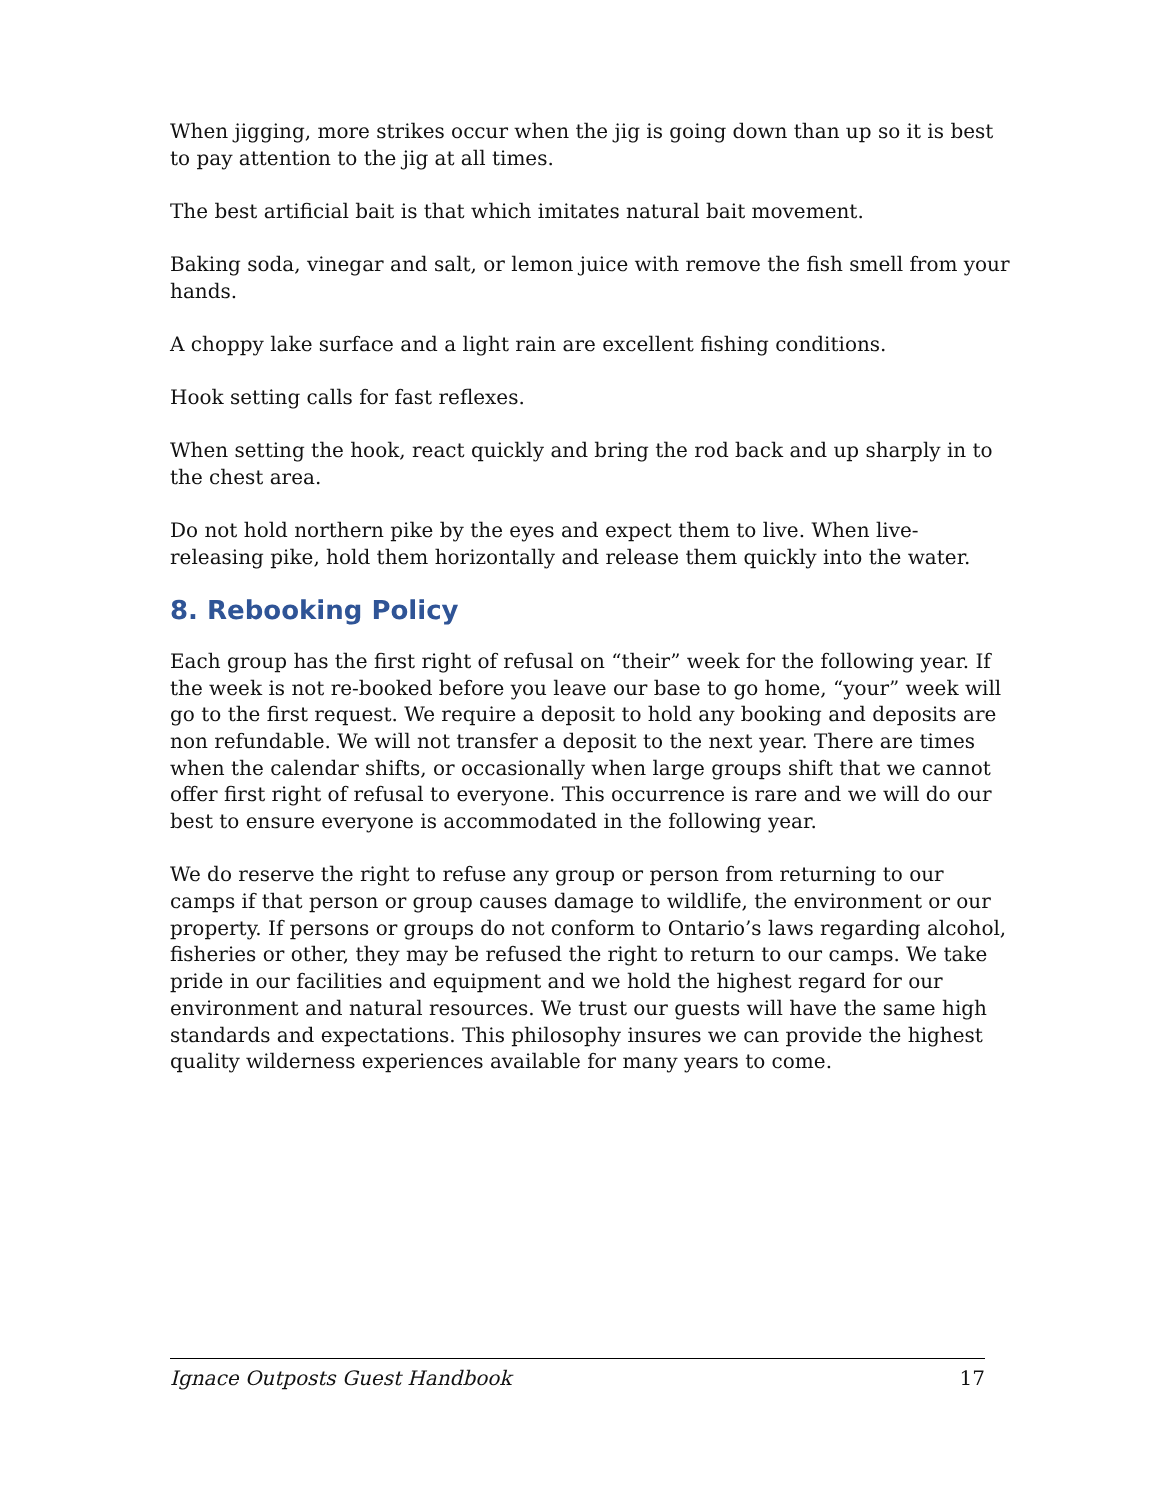When jigging, more strikes occur when the jig is going down than up so it is best to pay attention to the jig at all times.
The best artificial bait is that which imitates natural bait movement.
Baking soda, vinegar and salt, or lemon juice with remove the fish smell from your hands.
A choppy lake surface and a light rain are excellent fishing conditions.
Hook setting calls for fast reflexes.
When setting the hook, react quickly and bring the rod back and up sharply in to the chest area.
Do not hold northern pike by the eyes and expect them to live. When live-releasing pike, hold them horizontally and release them quickly into the water.
8. Rebooking Policy
Each group has the first right of refusal on “their” week for the following year. If the week is not re-booked before you leave our base to go home, “your” week will go to the first request. We require a deposit to hold any booking and deposits are non refundable. We will not transfer a deposit to the next year. There are times when the calendar shifts, or occasionally when large groups shift that we cannot offer first right of refusal to everyone. This occurrence is rare and we will do our best to ensure everyone is accommodated in the following year.
We do reserve the right to refuse any group or person from returning to our camps if that person or group causes damage to wildlife, the environment or our property. If persons or groups do not conform to Ontario’s laws regarding alcohol, fisheries or other, they may be refused the right to return to our camps. We take pride in our facilities and equipment and we hold the highest regard for our environment and natural resources. We trust our guests will have the same high standards and expectations. This philosophy insures we can provide the highest quality wilderness experiences available for many years to come.
Ignace Outposts Guest Handbook 17